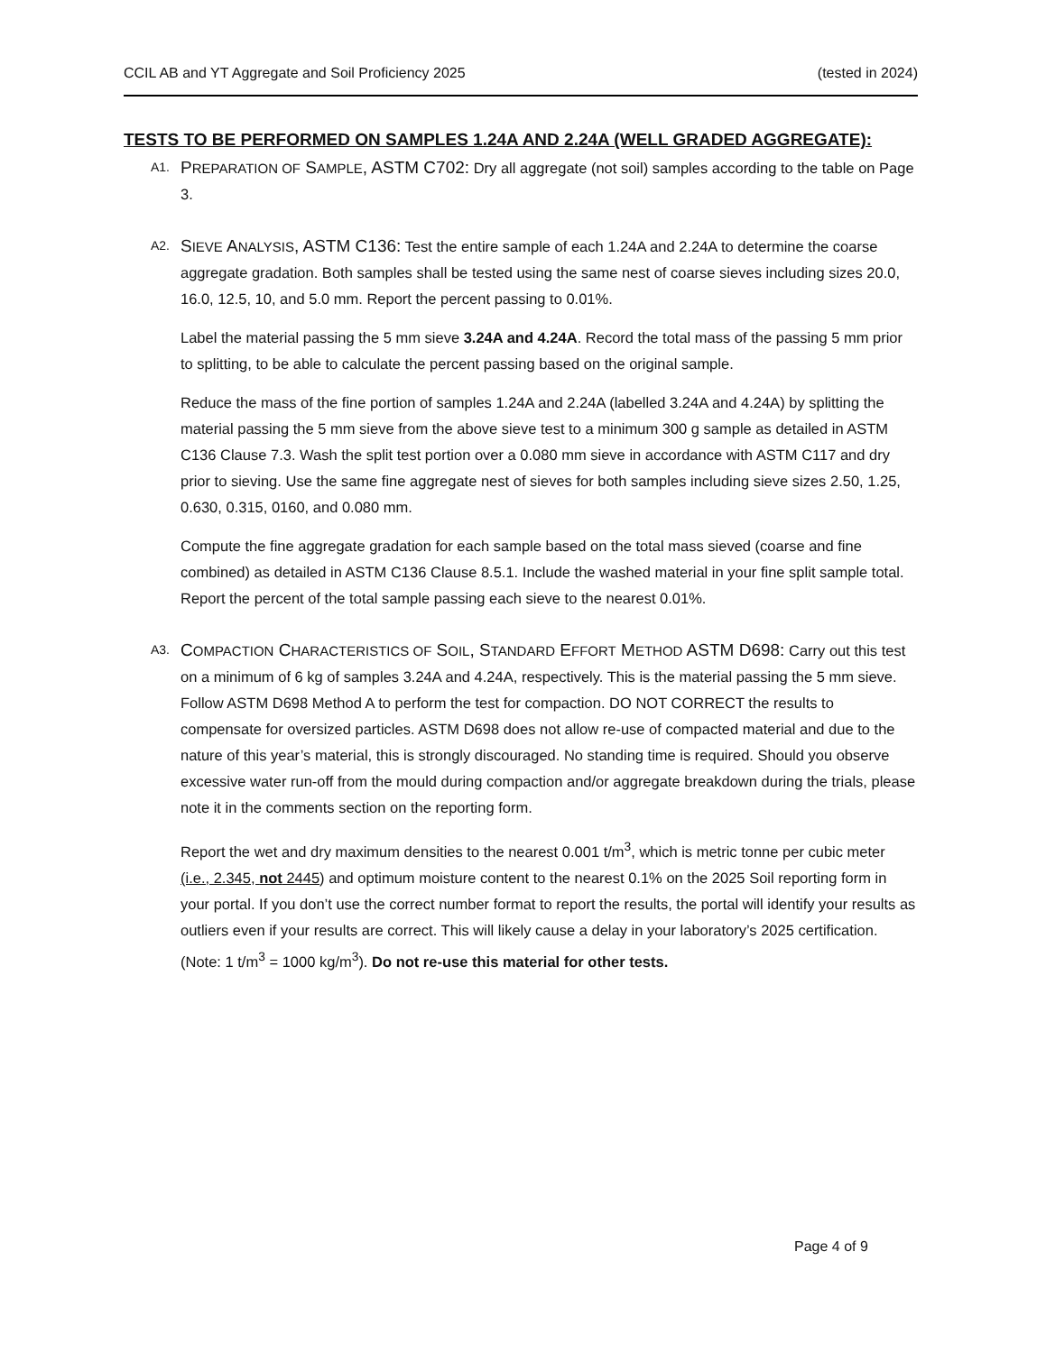CCIL AB and YT Aggregate and Soil Proficiency 2025 (tested in 2024)
TESTS TO BE PERFORMED ON SAMPLES 1.24A AND 2.24A (WELL GRADED AGGREGATE):
A1.
PREPARATION OF SAMPLE, ASTM C702: Dry all aggregate (not soil) samples according to the table on Page 3.
A2.
SIEVE ANALYSIS, ASTM C136: Test the entire sample of each 1.24A and 2.24A to determine the coarse aggregate gradation. Both samples shall be tested using the same nest of coarse sieves including sizes 20.0, 16.0, 12.5, 10, and 5.0 mm. Report the percent passing to 0.01%.
Label the material passing the 5 mm sieve 3.24A and 4.24A. Record the total mass of the passing 5 mm prior to splitting, to be able to calculate the percent passing based on the original sample.
Reduce the mass of the fine portion of samples 1.24A and 2.24A (labelled 3.24A and 4.24A) by splitting the material passing the 5 mm sieve from the above sieve test to a minimum 300 g sample as detailed in ASTM C136 Clause 7.3. Wash the split test portion over a 0.080 mm sieve in accordance with ASTM C117 and dry prior to sieving. Use the same fine aggregate nest of sieves for both samples including sieve sizes 2.50, 1.25, 0.630, 0.315, 0160, and 0.080 mm.
Compute the fine aggregate gradation for each sample based on the total mass sieved (coarse and fine combined) as detailed in ASTM C136 Clause 8.5.1. Include the washed material in your fine split sample total. Report the percent of the total sample passing each sieve to the nearest 0.01%.
A3.
COMPACTION CHARACTERISTICS OF SOIL, STANDARD EFFORT METHOD ASTM D698: Carry out this test on a minimum of 6 kg of samples 3.24A and 4.24A, respectively. This is the material passing the 5 mm sieve. Follow ASTM D698 Method A to perform the test for compaction. DO NOT CORRECT the results to compensate for oversized particles. ASTM D698 does not allow re-use of compacted material and due to the nature of this year’s material, this is strongly discouraged. No standing time is required. Should you observe excessive water run-off from the mould during compaction and/or aggregate breakdown during the trials, please note it in the comments section on the reporting form.
Report the wet and dry maximum densities to the nearest 0.001 t/m<sup>3</sup>, which is metric tonne per cubic meter (i.e., 2.345, not 2445) and optimum moisture content to the nearest 0.1% on the 2025 Soil reporting form in your portal. If you don’t use the correct number format to report the results, the portal will identify your results as outliers even if your results are correct. This will likely cause a delay in your laboratory’s 2025 certification. (Note: 1 t/m<sup>3</sup> = 1000 kg/m<sup>3</sup>). Do not re-use this material for other tests.
Page 4 of 9